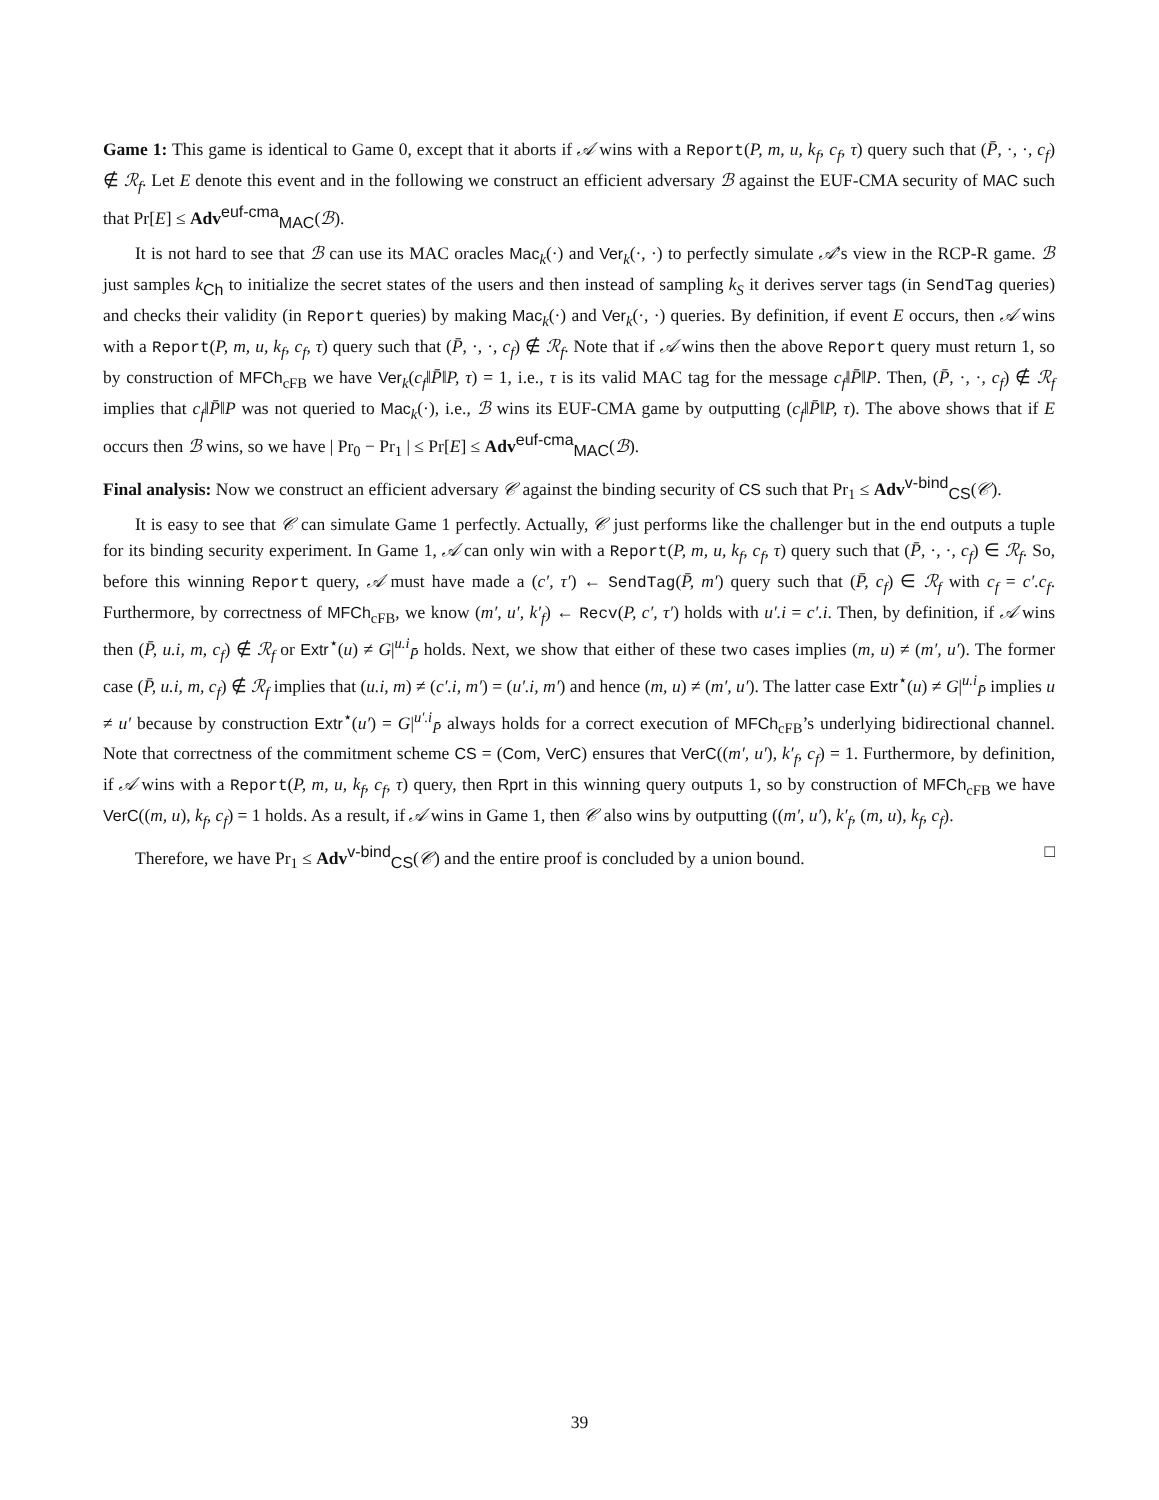Game 1: This game is identical to Game 0, except that it aborts if 𝒜 wins with a Report(P, m, u, k<sub>f</sub>, c<sub>f</sub>, τ) query such that (P̄, ·, ·, c<sub>f</sub>) ∉ ℛ<sub>f</sub>. Let E denote this event and in the following we construct an efficient adversary ℬ against the EUF-CMA security of MAC such that Pr[E] ≤ Adv<sup>euf-cma</sup><sub>MAC</sub>(ℬ).
It is not hard to see that ℬ can use its MAC oracles Mac<sub>k</sub>(·) and Ver<sub>k</sub>(·, ·) to perfectly simulate 𝒜’s view in the RCP-R game. ℬ just samples k<sub>Ch</sub> to initialize the secret states of the users and then instead of sampling k<sub>S</sub> it derives server tags (in SendTag queries) and checks their validity (in Report queries) by making Mac<sub>k</sub>(·) and Ver<sub>k</sub>(·, ·) queries. By definition, if event E occurs, then 𝒜 wins with a Report(P, m, u, k<sub>f</sub>, c<sub>f</sub>, τ) query such that (P̄, ·, ·, c<sub>f</sub>) ∉ ℛ<sub>f</sub>. Note that if 𝒜 wins then the above Report query must return 1, so by construction of MFCh<sub>cFB</sub> we have Ver<sub>k</sub>(c<sub>f</sub>‖P̄‖P, τ) = 1, i.e., τ is its valid MAC tag for the message c<sub>f</sub>‖P̄‖P. Then, (P̄, ·, ·, c<sub>f</sub>) ∉ ℛ<sub>f</sub> implies that c<sub>f</sub>‖P̄‖P was not queried to Mac<sub>k</sub>(·), i.e., ℬ wins its EUF-CMA game by outputting (c<sub>f</sub>‖P̄‖P, τ). The above shows that if E occurs then ℬ wins, so we have | Pr<sub>0</sub> − Pr<sub>1</sub> | ≤ Pr[E] ≤ Adv<sup>euf-cma</sup><sub>MAC</sub>(ℬ).
Final analysis: Now we construct an efficient adversary 𝒞 against the binding security of CS such that Pr<sub>1</sub> ≤ Adv<sup>v-bind</sup><sub>CS</sub>(𝒞).
It is easy to see that 𝒞 can simulate Game 1 perfectly. Actually, 𝒞 just performs like the challenger but in the end outputs a tuple for its binding security experiment. In Game 1, 𝒜 can only win with a Report(P, m, u, k<sub>f</sub>, c<sub>f</sub>, τ) query such that (P̄, ·, ·, c<sub>f</sub>) ∈ ℛ<sub>f</sub>. So, before this winning Report query, 𝒜 must have made a (c′, τ′) ← SendTag(P̄, m′) query such that (P̄, c<sub>f</sub>) ∈ ℛ<sub>f</sub> with c<sub>f</sub> = c′.c<sub>f</sub>. Furthermore, by correctness of MFCh<sub>cFB</sub>, we know (m′, u′, k′<sub>f</sub>) ← Recv(P, c′, τ′) holds with u′.i = c′.i. Then, by definition, if 𝒜 wins then (P̄, u.i, m, c<sub>f</sub>) ∉ ℛ<sub>f</sub> or Extr<sup>⋆</sup>(u) ≠ G|<sup>u.i</sup><sub>P̄</sub> holds. Next, we show that either of these two cases implies (m, u) ≠ (m′, u′). The former case (P̄, u.i, m, c<sub>f</sub>) ∉ ℛ<sub>f</sub> implies that (u.i, m) ≠ (c′.i, m′) = (u′.i, m′) and hence (m, u) ≠ (m′, u′). The latter case Extr<sup>⋆</sup>(u) ≠ G|<sup>u.i</sup><sub>P̄</sub> implies u ≠ u′ because by construction Extr<sup>⋆</sup>(u′) = G|<sup>u′.i</sup><sub>P̄</sub> always holds for a correct execution of MFCh<sub>cFB</sub>’s underlying bidirectional channel. Note that correctness of the commitment scheme CS = (Com, VerC) ensures that VerC((m′, u′), k′<sub>f</sub>, c<sub>f</sub>) = 1. Furthermore, by definition, if 𝒜 wins with a Report(P, m, u, k<sub>f</sub>, c<sub>f</sub>, τ) query, then Rprt in this winning query outputs 1, so by construction of MFCh<sub>cFB</sub> we have VerC((m, u), k<sub>f</sub>, c<sub>f</sub>) = 1 holds. As a result, if 𝒜 wins in Game 1, then 𝒞 also wins by outputting ((m′, u′), k′<sub>f</sub>, (m, u), k<sub>f</sub>, c<sub>f</sub>).
Therefore, we have Pr<sub>1</sub> ≤ Adv<sup>v-bind</sup><sub>CS</sub>(𝒞) and the entire proof is concluded by a union bound. □
39